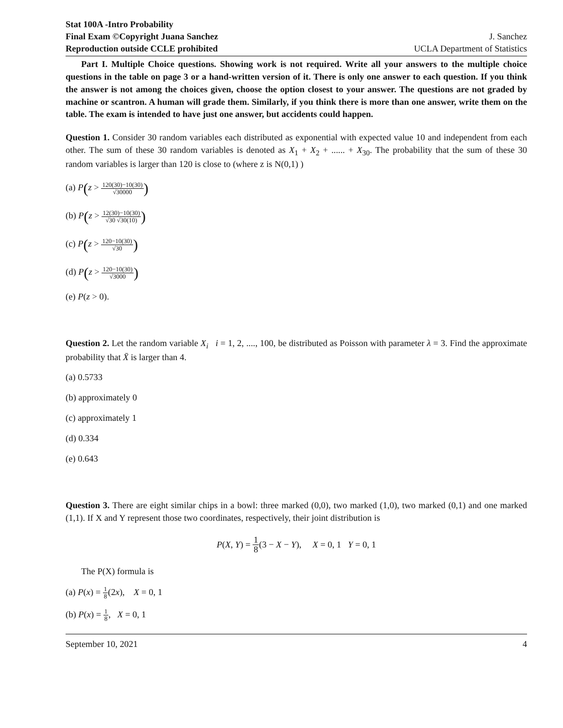Stat 100A -Intro Probability
Final Exam ©Copyright Juana Sanchez J. Sanchez
Reproduction outside CCLE prohibited UCLA Department of Statistics
Part I. Multiple Choice questions. Showing work is not required. Write all your answers to the multiple choice questions in the table on page 3 or a hand-written version of it. There is only one answer to each question. If you think the answer is not among the choices given, choose the option closest to your answer. The questions are not graded by machine or scantron. A human will grade them. Similarly, if you think there is more than one answer, write them on the table. The exam is intended to have just one answer, but accidents could happen.
Question 1. Consider 30 random variables each distributed as exponential with expected value 10 and independent from each other. The sum of these 30 random variables is denoted as X<sub>1</sub> + X<sub>2</sub> + ...... + X<sub>30</sub>. The probability that the sum of these 30 random variables is larger than 120 is close to (where z is N(0,1) )
(a) P(z > 120(30)−10(30) √30000)
(b) P(z > 12(30)−10(30) √30 √30(10))
(c) P(z > 120−10(30) √30)
(d) P(z > 120−10(30) √3000)
(e) P(z > 0).
Question 2. Let the random variable X<sub>i</sub> i = 1, 2, ...., 100, be distributed as Poisson with parameter λ = 3. Find the approximate probability that X̄ is larger than 4.
(a) 0.5733
(b) approximately 0
(c) approximately 1
(d) 0.334
(e) 0.643
Question 3. There are eight similar chips in a bowl: three marked (0,0), two marked (1,0), two marked (0,1) and one marked (1,1). If X and Y represent those two coordinates, respectively, their joint distribution is
P(X, Y) = 1 8(3 − X − Y), X = 0, 1 Y = 0, 1
The P(X) formula is
(a) P(x) = 1 8(2x), X = 0, 1
(b) P(x) = 1 8, X = 0, 1
September 10, 2021 4